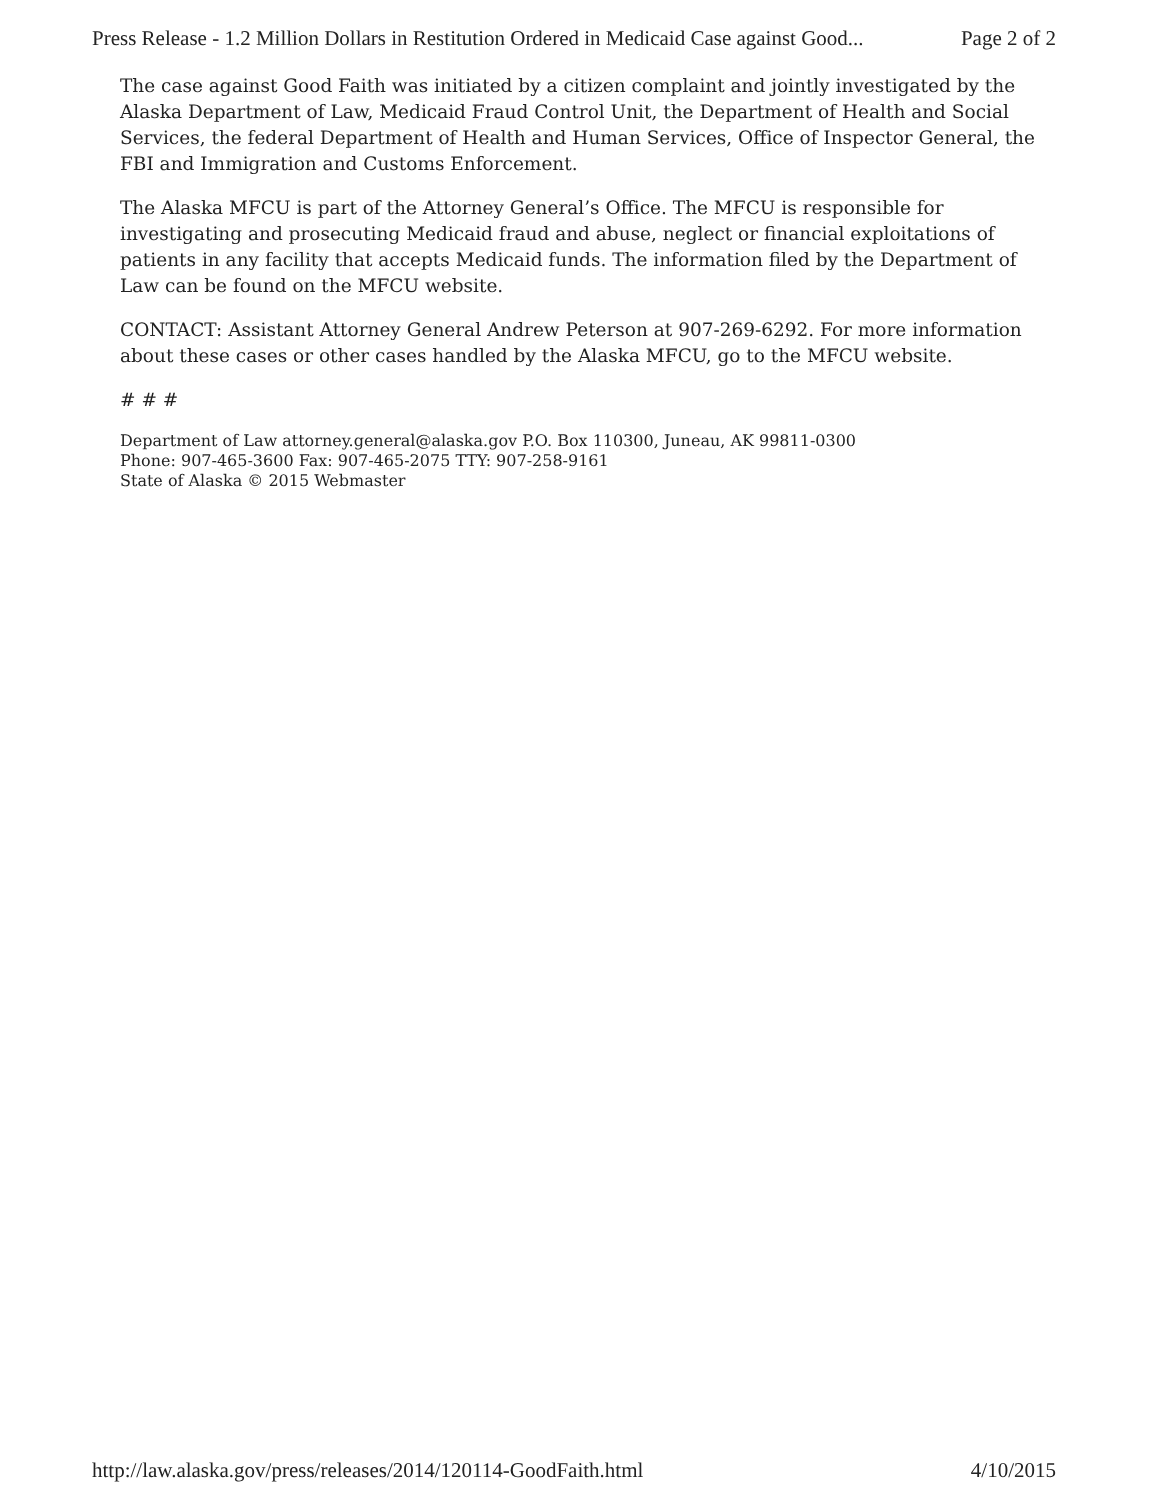Press Release - 1.2 Million Dollars in Restitution Ordered in Medicaid Case against Good... Page 2 of 2
The case against Good Faith was initiated by a citizen complaint and jointly investigated by the Alaska Department of Law, Medicaid Fraud Control Unit, the Department of Health and Social Services, the federal Department of Health and Human Services, Office of Inspector General, the FBI and Immigration and Customs Enforcement.
The Alaska MFCU is part of the Attorney General’s Office. The MFCU is responsible for investigating and prosecuting Medicaid fraud and abuse, neglect or financial exploitations of patients in any facility that accepts Medicaid funds. The information filed by the Department of Law can be found on the MFCU website.
CONTACT: Assistant Attorney General Andrew Peterson at 907-269-6292. For more information about these cases or other cases handled by the Alaska MFCU, go to the MFCU website.
# # #
Department of Law attorney.general@alaska.gov P.O. Box 110300, Juneau, AK 99811-0300
Phone: 907-465-3600 Fax: 907-465-2075 TTY: 907-258-9161
State of Alaska © 2015 Webmaster
http://law.alaska.gov/press/releases/2014/120114-GoodFaith.html 4/10/2015